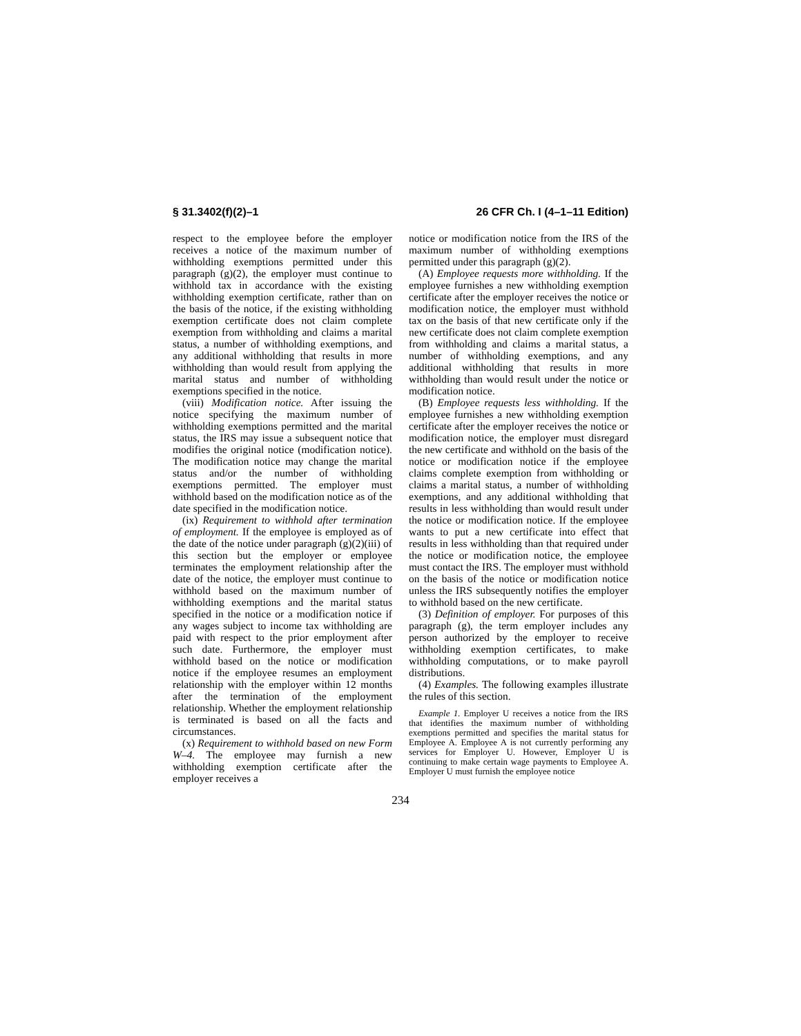§ 31.3402(f)(2)–1 26 CFR Ch. I (4–1–11 Edition)
respect to the employee before the employer receives a notice of the maximum number of withholding exemptions permitted under this paragraph (g)(2), the employer must continue to withhold tax in accordance with the existing withholding exemption certificate, rather than on the basis of the notice, if the existing withholding exemption certificate does not claim complete exemption from withholding and claims a marital status, a number of withholding exemptions, and any additional withholding that results in more withholding than would result from applying the marital status and number of withholding exemptions specified in the notice.
(viii) Modification notice. After issuing the notice specifying the maximum number of withholding exemptions permitted and the marital status, the IRS may issue a subsequent notice that modifies the original notice (modification notice). The modification notice may change the marital status and/or the number of withholding exemptions permitted. The employer must withhold based on the modification notice as of the date specified in the modification notice.
(ix) Requirement to withhold after termination of employment. If the employee is employed as of the date of the notice under paragraph (g)(2)(iii) of this section but the employer or employee terminates the employment relationship after the date of the notice, the employer must continue to withhold based on the maximum number of withholding exemptions and the marital status specified in the notice or a modification notice if any wages subject to income tax withholding are paid with respect to the prior employment after such date. Furthermore, the employer must withhold based on the notice or modification notice if the employee resumes an employment relationship with the employer within 12 months after the termination of the employment relationship. Whether the employment relationship is terminated is based on all the facts and circumstances.
(x) Requirement to withhold based on new Form W–4. The employee may furnish a new withholding exemption certificate after the employer receives a
notice or modification notice from the IRS of the maximum number of withholding exemptions permitted under this paragraph (g)(2).
(A) Employee requests more withholding. If the employee furnishes a new withholding exemption certificate after the employer receives the notice or modification notice, the employer must withhold tax on the basis of that new certificate only if the new certificate does not claim complete exemption from withholding and claims a marital status, a number of withholding exemptions, and any additional withholding that results in more withholding than would result under the notice or modification notice.
(B) Employee requests less withholding. If the employee furnishes a new withholding exemption certificate after the employer receives the notice or modification notice, the employer must disregard the new certificate and withhold on the basis of the notice or modification notice if the employee claims complete exemption from withholding or claims a marital status, a number of withholding exemptions, and any additional withholding that results in less withholding than would result under the notice or modification notice. If the employee wants to put a new certificate into effect that results in less withholding than that required under the notice or modification notice, the employee must contact the IRS. The employer must withhold on the basis of the notice or modification notice unless the IRS subsequently notifies the employer to withhold based on the new certificate.
(3) Definition of employer. For purposes of this paragraph (g), the term employer includes any person authorized by the employer to receive withholding exemption certificates, to make withholding computations, or to make payroll distributions.
(4) Examples. The following examples illustrate the rules of this section.
Example 1. Employer U receives a notice from the IRS that identifies the maximum number of withholding exemptions permitted and specifies the marital status for Employee A. Employee A is not currently performing any services for Employer U. However, Employer U is continuing to make certain wage payments to Employee A. Employer U must furnish the employee notice
234